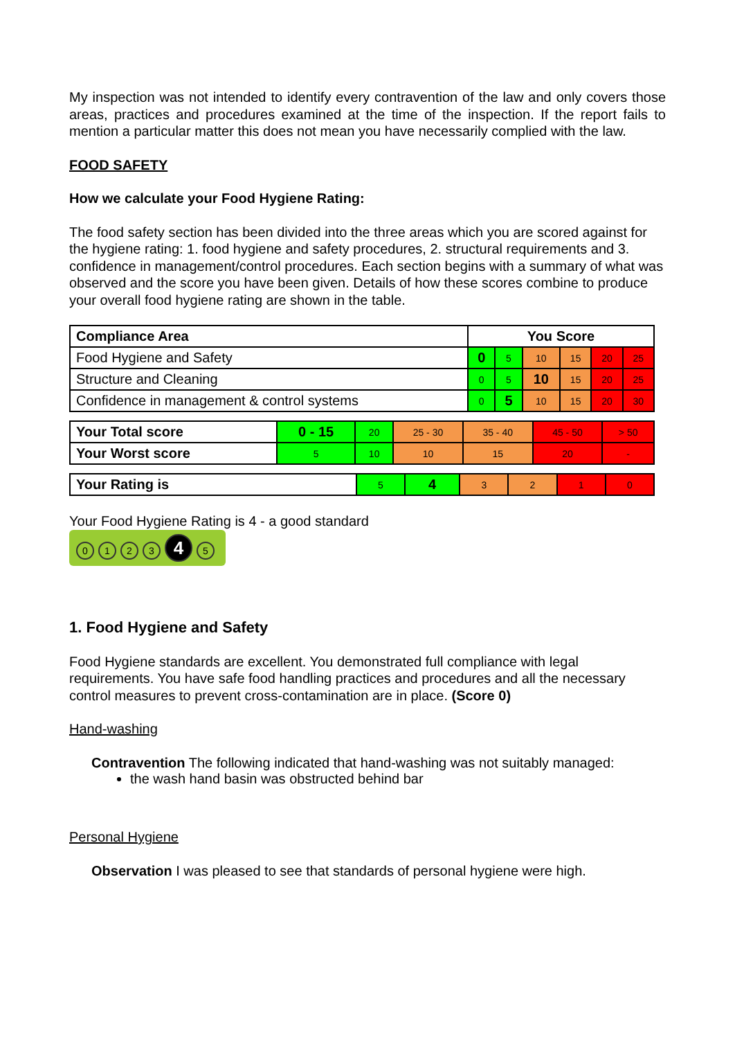My inspection was not intended to identify every contravention of the law and only covers those areas, practices and procedures examined at the time of the inspection. If the report fails to mention a particular matter this does not mean you have necessarily complied with the law.
FOOD SAFETY
How we calculate your Food Hygiene Rating:
The food safety section has been divided into the three areas which you are scored against for the hygiene rating: 1. food hygiene and safety procedures, 2. structural requirements and 3. confidence in management/control procedures. Each section begins with a summary of what was observed and the score you have been given. Details of how these scores combine to produce your overall food hygiene rating are shown in the table.
| Compliance Area | You Score | | | | | |
| --- | --- | --- | --- | --- | --- | --- |
| Food Hygiene and Safety | 0 | 5 | 10 | 15 | 20 | 25 |
| Structure and Cleaning | 0 | 5 | 10 | 15 | 20 | 25 |
| Confidence in management & control systems | 0 | 5 | 10 | 15 | 20 | 30 |
| Your Total score | 0 - 15 | 20 | 25 - 30 | 35 - 40 | 45 - 50 | > 50 |
| Your Worst score | 5 | 10 | 10 | 15 | 20 | - |
| Your Rating is | 5 | 4 | 3 | 2 | 1 | 0 |
Your Food Hygiene Rating is 4 - a good standard
0123 4 5
1. Food Hygiene and Safety
Food Hygiene standards are excellent. You demonstrated full compliance with legal requirements. You have safe food handling practices and procedures and all the necessary control measures to prevent cross-contamination are in place. (Score 0)
Hand-washing
Contravention The following indicated that hand-washing was not suitably managed:
the wash hand basin was obstructed behind bar
Personal Hygiene
Observation I was pleased to see that standards of personal hygiene were high.